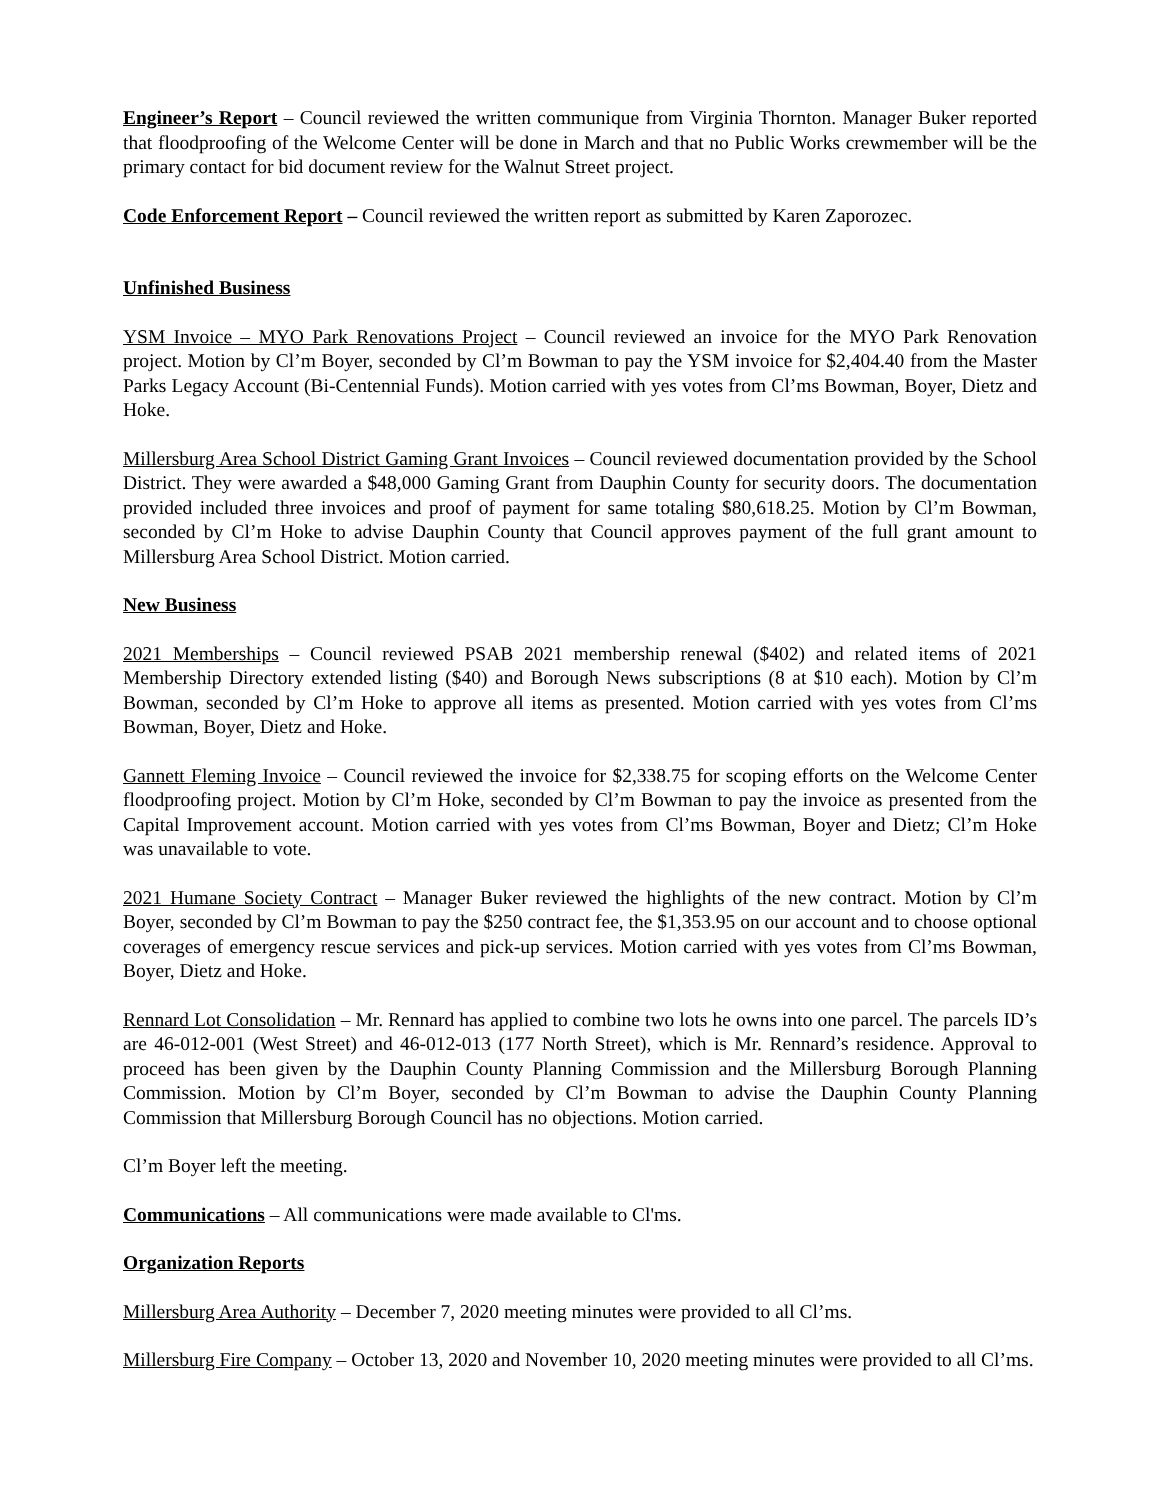Engineer’s Report – Council reviewed the written communique from Virginia Thornton. Manager Buker reported that floodproofing of the Welcome Center will be done in March and that no Public Works crewmember will be the primary contact for bid document review for the Walnut Street project.
Code Enforcement Report – Council reviewed the written report as submitted by Karen Zaporozec.
Unfinished Business
YSM Invoice – MYO Park Renovations Project – Council reviewed an invoice for the MYO Park Renovation project. Motion by Cl’m Boyer, seconded by Cl’m Bowman to pay the YSM invoice for $2,404.40 from the Master Parks Legacy Account (Bi-Centennial Funds). Motion carried with yes votes from Cl’ms Bowman, Boyer, Dietz and Hoke.
Millersburg Area School District Gaming Grant Invoices – Council reviewed documentation provided by the School District. They were awarded a $48,000 Gaming Grant from Dauphin County for security doors. The documentation provided included three invoices and proof of payment for same totaling $80,618.25. Motion by Cl’m Bowman, seconded by Cl’m Hoke to advise Dauphin County that Council approves payment of the full grant amount to Millersburg Area School District. Motion carried.
New Business
2021 Memberships – Council reviewed PSAB 2021 membership renewal ($402) and related items of 2021 Membership Directory extended listing ($40) and Borough News subscriptions (8 at $10 each). Motion by Cl’m Bowman, seconded by Cl’m Hoke to approve all items as presented. Motion carried with yes votes from Cl’ms Bowman, Boyer, Dietz and Hoke.
Gannett Fleming Invoice – Council reviewed the invoice for $2,338.75 for scoping efforts on the Welcome Center floodproofing project. Motion by Cl’m Hoke, seconded by Cl’m Bowman to pay the invoice as presented from the Capital Improvement account. Motion carried with yes votes from Cl’ms Bowman, Boyer and Dietz; Cl’m Hoke was unavailable to vote.
2021 Humane Society Contract – Manager Buker reviewed the highlights of the new contract. Motion by Cl’m Boyer, seconded by Cl’m Bowman to pay the $250 contract fee, the $1,353.95 on our account and to choose optional coverages of emergency rescue services and pick-up services. Motion carried with yes votes from Cl’ms Bowman, Boyer, Dietz and Hoke.
Rennard Lot Consolidation – Mr. Rennard has applied to combine two lots he owns into one parcel. The parcels ID’s are 46-012-001 (West Street) and 46-012-013 (177 North Street), which is Mr. Rennard’s residence. Approval to proceed has been given by the Dauphin County Planning Commission and the Millersburg Borough Planning Commission. Motion by Cl’m Boyer, seconded by Cl’m Bowman to advise the Dauphin County Planning Commission that Millersburg Borough Council has no objections. Motion carried.
Cl’m Boyer left the meeting.
Communications – All communications were made available to Cl'ms.
Organization Reports
Millersburg Area Authority – December 7, 2020 meeting minutes were provided to all Cl’ms.
Millersburg Fire Company – October 13, 2020 and November 10, 2020 meeting minutes were provided to all Cl’ms.